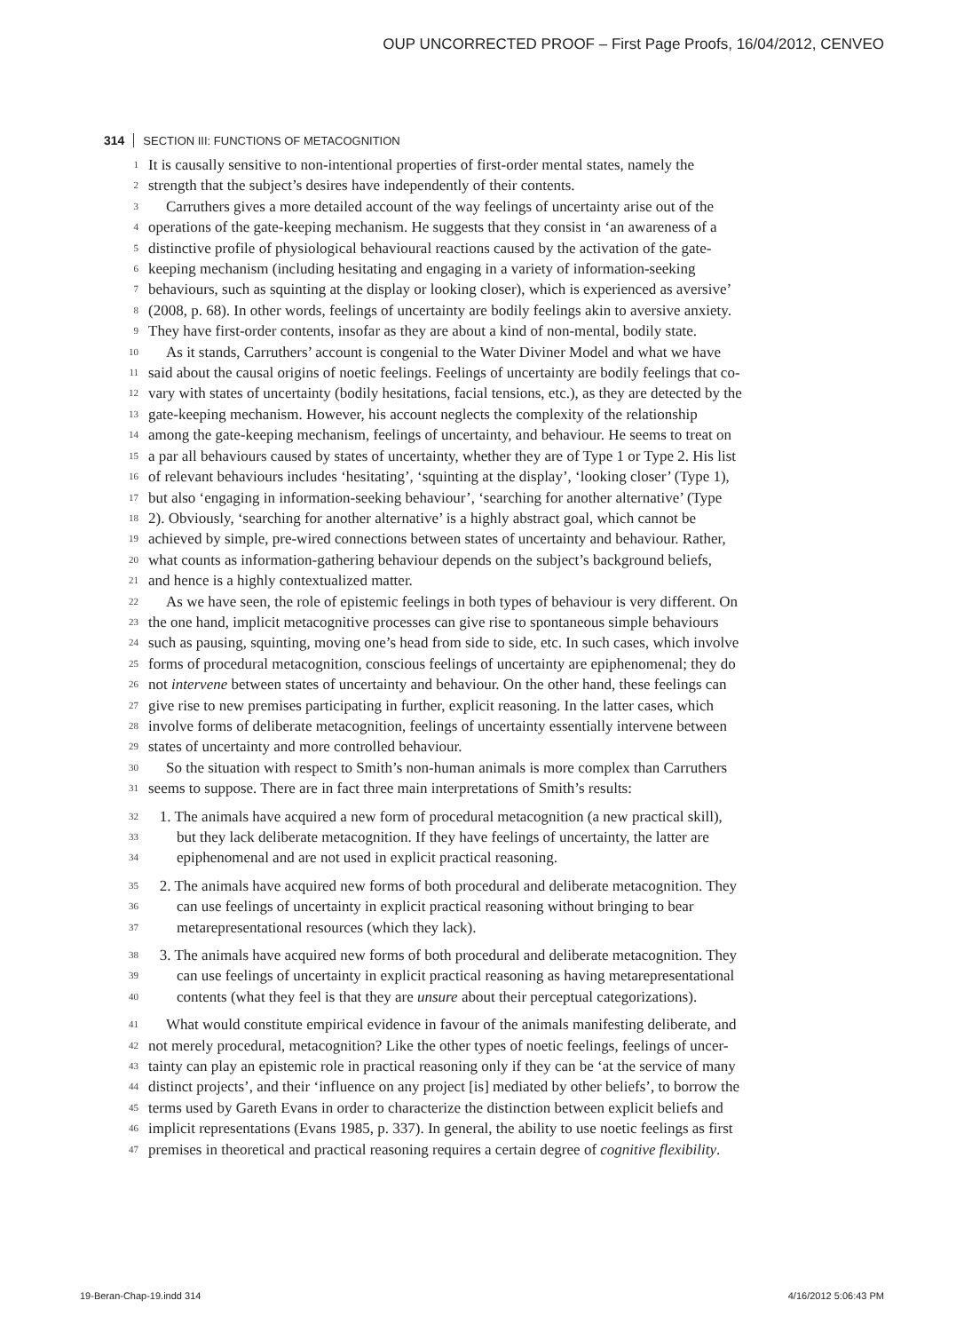OUP UNCORRECTED PROOF – First Page Proofs, 16/04/2012, CENVEO
314 SECTION III: FUNCTIONS OF METACOGNITION
1 It is causally sensitive to non-intentional properties of first-order mental states, namely the
2 strength that the subject’s desires have independently of their contents.
3 Carruthers gives a more detailed account of the way feelings of uncertainty arise out of the
4 operations of the gate-keeping mechanism. He suggests that they consist in ‘an awareness of a
5 distinctive profile of physiological behavioural reactions caused by the activation of the gate-
6 keeping mechanism (including hesitating and engaging in a variety of information-seeking
7 behaviours, such as squinting at the display or looking closer), which is experienced as aversive’
8 (2008, p. 68). In other words, feelings of uncertainty are bodily feelings akin to aversive anxiety.
9 They have first-order contents, insofar as they are about a kind of non-mental, bodily state.
10 As it stands, Carruthers’ account is congenial to the Water Diviner Model and what we have
11 said about the causal origins of noetic feelings. Feelings of uncertainty are bodily feelings that co-
12 vary with states of uncertainty (bodily hesitations, facial tensions, etc.), as they are detected by the
13 gate-keeping mechanism. However, his account neglects the complexity of the relationship
14 among the gate-keeping mechanism, feelings of uncertainty, and behaviour. He seems to treat on
15 a par all behaviours caused by states of uncertainty, whether they are of Type 1 or Type 2. His list
16 of relevant behaviours includes ‘hesitating’, ‘squinting at the display’, ‘looking closer’ (Type 1),
17 but also ‘engaging in information-seeking behaviour’, ‘searching for another alternative’ (Type
18 2). Obviously, ‘searching for another alternative’ is a highly abstract goal, which cannot be
19 achieved by simple, pre-wired connections between states of uncertainty and behaviour. Rather,
20 what counts as information-gathering behaviour depends on the subject’s background beliefs,
21 and hence is a highly contextualized matter.
22 As we have seen, the role of epistemic feelings in both types of behaviour is very different. On
23 the one hand, implicit metacognitive processes can give rise to spontaneous simple behaviours
24 such as pausing, squinting, moving one’s head from side to side, etc. In such cases, which involve
25 forms of procedural metacognition, conscious feelings of uncertainty are epiphenomenal; they do
26 not intervene between states of uncertainty and behaviour. On the other hand, these feelings can
27 give rise to new premises participating in further, explicit reasoning. In the latter cases, which
28 involve forms of deliberate metacognition, feelings of uncertainty essentially intervene between
29 states of uncertainty and more controlled behaviour.
30 So the situation with respect to Smith’s non-human animals is more complex than Carruthers
31 seems to suppose. There are in fact three main interpretations of Smith’s results:
32 1. The animals have acquired a new form of procedural metacognition (a new practical skill),
33 but they lack deliberate metacognition. If they have feelings of uncertainty, the latter are
34 epiphenomenal and are not used in explicit practical reasoning.
35 2. The animals have acquired new forms of both procedural and deliberate metacognition. They
36 can use feelings of uncertainty in explicit practical reasoning without bringing to bear
37 metarepresentational resources (which they lack).
38 3. The animals have acquired new forms of both procedural and deliberate metacognition. They
39 can use feelings of uncertainty in explicit practical reasoning as having metarepresentational
40 contents (what they feel is that they are unsure about their perceptual categorizations).
41 What would constitute empirical evidence in favour of the animals manifesting deliberate, and
42 not merely procedural, metacognition? Like the other types of noetic feelings, feelings of uncer-
43 tainty can play an epistemic role in practical reasoning only if they can be ‘at the service of many
44 distinct projects’, and their ‘influence on any project [is] mediated by other beliefs’, to borrow the
45 terms used by Gareth Evans in order to characterize the distinction between explicit beliefs and
46 implicit representations (Evans 1985, p. 337). In general, the ability to use noetic feelings as first
47 premises in theoretical and practical reasoning requires a certain degree of cognitive flexibility.
19-Beran-Chap-19.indd 314 4/16/2012 5:06:43 PM